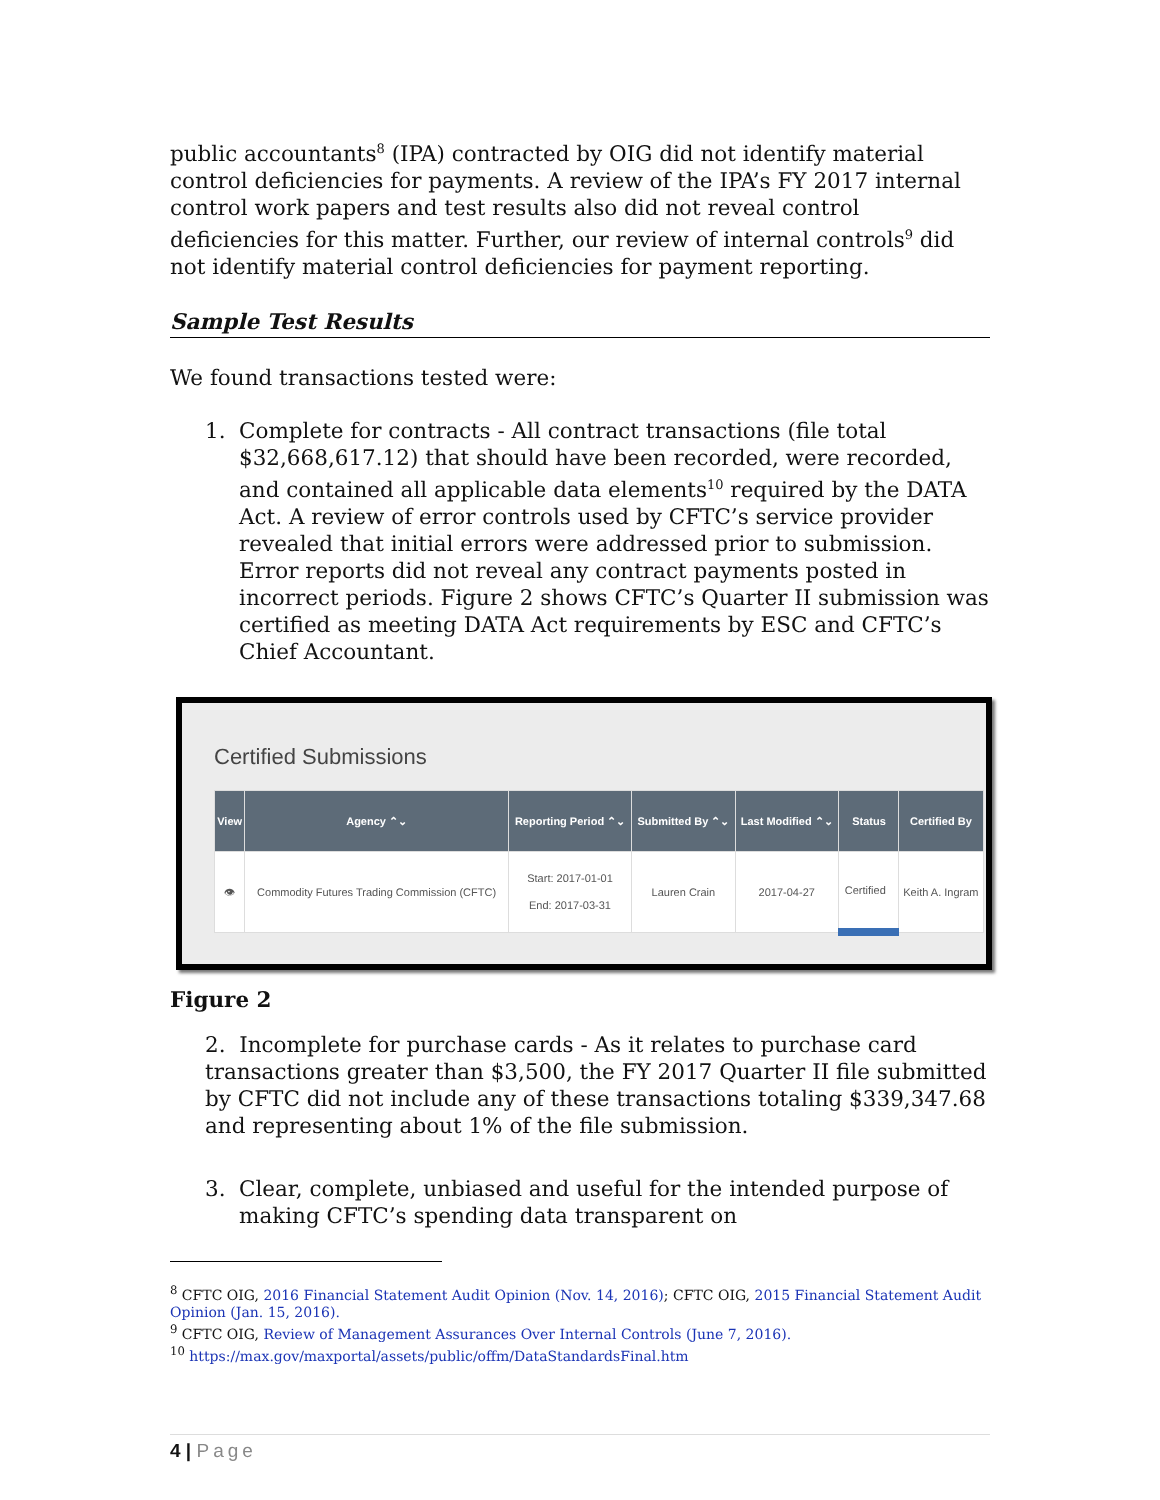public accountants<sup>8</sup> (IPA) contracted by OIG did not identify material control deficiencies for payments. A review of the IPA’s FY 2017 internal control work papers and test results also did not reveal control deficiencies for this matter. Further, our review of internal controls<sup>9</sup> did not identify material control deficiencies for payment reporting.
Sample Test Results
We found transactions tested were:
1. Complete for contracts - All contract transactions (file total $32,668,617.12) that should have been recorded, were recorded, and contained all applicable data elements<sup>10</sup> required by the DATA Act. A review of error controls used by CFTC’s service provider revealed that initial errors were addressed prior to submission. Error reports did not reveal any contract payments posted in incorrect periods. Figure 2 shows CFTC’s Quarter II submission was certified as meeting DATA Act requirements by ESC and CFTC’s Chief Accountant.
Certified Submissions
| View | Agency ⌃⌄ | Reporting Period ⌃⌄ | Submitted By ⌃⌄ | Last Modified ⌃⌄ | Status | Certified By |
| --- | --- | --- | --- | --- | --- | --- |
| 👁 | Commodity Futures Trading Commission (CFTC) | Start: 2017-01-01 End: 2017-03-31 | Lauren Crain | 2017-04-27 | Certified | Keith A. Ingram |
Figure 2
2. Incomplete for purchase cards - As it relates to purchase card transactions greater than $3,500, the FY 2017 Quarter II file submitted by CFTC did not include any of these transactions totaling $339,347.68 and representing about 1% of the file submission.
3. Clear, complete, unbiased and useful for the intended purpose of making CFTC’s spending data transparent on
<sup>8</sup> CFTC OIG, 2016 Financial Statement Audit Opinion (Nov. 14, 2016); CFTC OIG, 2015 Financial Statement Audit Opinion (Jan. 15, 2016).
<sup>9</sup> CFTC OIG, Review of Management Assurances Over Internal Controls (June 7, 2016).
<sup>10</sup> https://max.gov/maxportal/assets/public/offm/DataStandardsFinal.htm
4 | Page